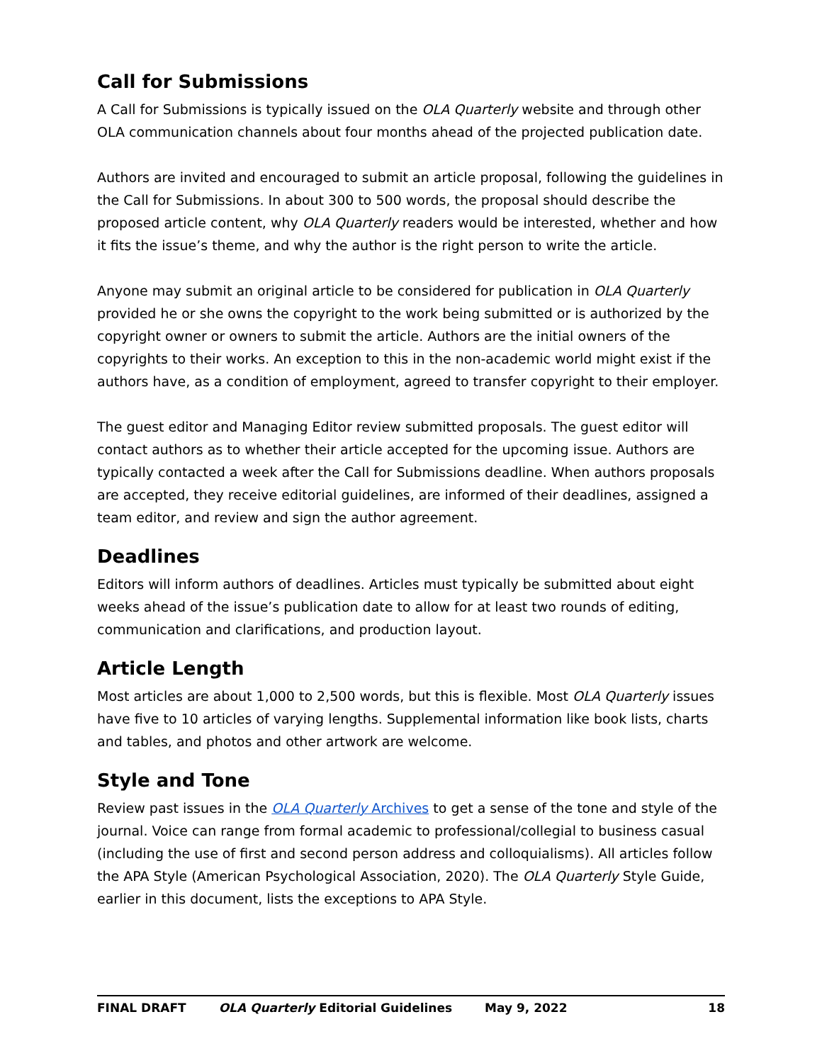Call for Submissions
A Call for Submissions is typically issued on the OLA Quarterly website and through other OLA communication channels about four months ahead of the projected publication date.
Authors are invited and encouraged to submit an article proposal, following the guidelines in the Call for Submissions. In about 300 to 500 words, the proposal should describe the proposed article content, why OLA Quarterly readers would be interested, whether and how it fits the issue’s theme, and why the author is the right person to write the article.
Anyone may submit an original article to be considered for publication in OLA Quarterly provided he or she owns the copyright to the work being submitted or is authorized by the copyright owner or owners to submit the article. Authors are the initial owners of the copyrights to their works. An exception to this in the non-academic world might exist if the authors have, as a condition of employment, agreed to transfer copyright to their employer.
The guest editor and Managing Editor review submitted proposals. The guest editor will contact authors as to whether their article accepted for the upcoming issue. Authors are typically contacted a week after the Call for Submissions deadline. When authors proposals are accepted, they receive editorial guidelines, are informed of their deadlines, assigned a team editor, and review and sign the author agreement.
Deadlines
Editors will inform authors of deadlines. Articles must typically be submitted about eight weeks ahead of the issue’s publication date to allow for at least two rounds of editing, communication and clarifications, and production layout.
Article Length
Most articles are about 1,000 to 2,500 words, but this is flexible. Most OLA Quarterly issues have five to 10 articles of varying lengths. Supplemental information like book lists, charts and tables, and photos and other artwork are welcome.
Style and Tone
Review past issues in the OLA Quarterly Archives to get a sense of the tone and style of the journal. Voice can range from formal academic to professional/collegial to business casual (including the use of first and second person address and colloquialisms). All articles follow the APA Style (American Psychological Association, 2020). The OLA Quarterly Style Guide, earlier in this document, lists the exceptions to APA Style.
FINAL DRAFT OLA Quarterly Editorial Guidelines May 9, 2022 18